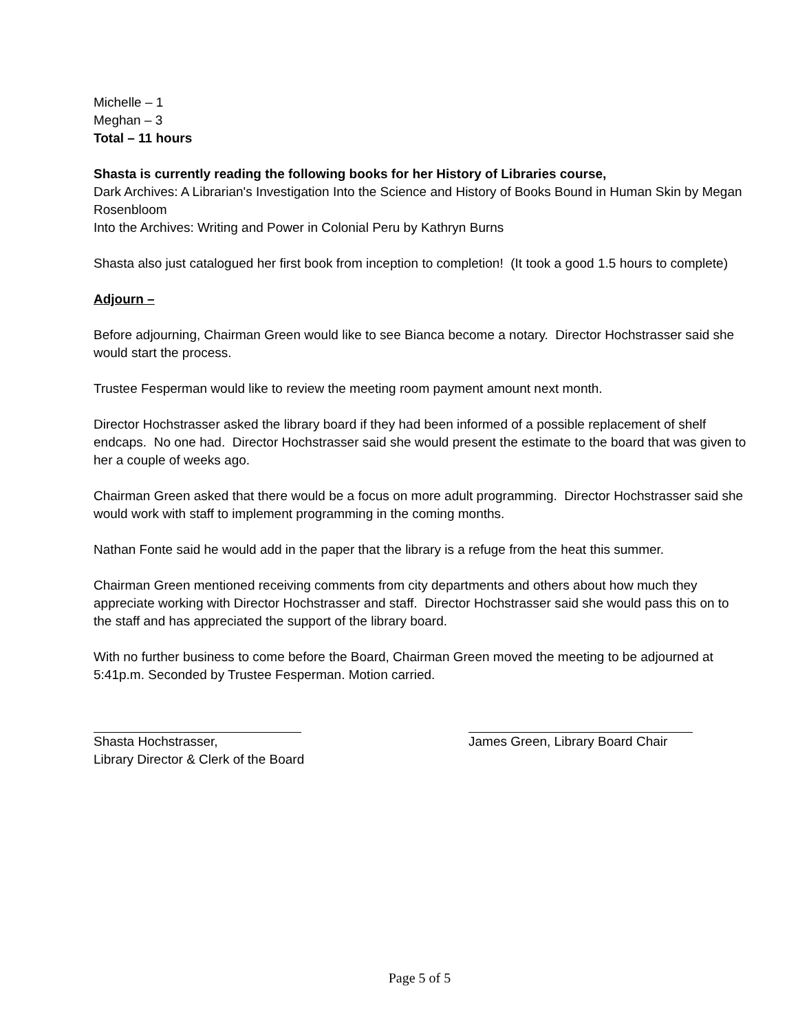Michelle – 1
Meghan – 3
Total – 11 hours
Shasta is currently reading the following books for her History of Libraries course,
Dark Archives: A Librarian's Investigation Into the Science and History of Books Bound in Human Skin by Megan Rosenbloom
Into the Archives: Writing and Power in Colonial Peru by Kathryn Burns
Shasta also just catalogued her first book from inception to completion! (It took a good 1.5 hours to complete)
Adjourn –
Before adjourning, Chairman Green would like to see Bianca become a notary. Director Hochstrasser said she would start the process.
Trustee Fesperman would like to review the meeting room payment amount next month.
Director Hochstrasser asked the library board if they had been informed of a possible replacement of shelf endcaps. No one had. Director Hochstrasser said she would present the estimate to the board that was given to her a couple of weeks ago.
Chairman Green asked that there would be a focus on more adult programming. Director Hochstrasser said she would work with staff to implement programming in the coming months.
Nathan Fonte said he would add in the paper that the library is a refuge from the heat this summer.
Chairman Green mentioned receiving comments from city departments and others about how much they appreciate working with Director Hochstrasser and staff. Director Hochstrasser said she would pass this on to the staff and has appreciated the support of the library board.
With no further business to come before the Board, Chairman Green moved the meeting to be adjourned at 5:41p.m. Seconded by Trustee Fesperman. Motion carried.
Shasta Hochstrasser,
Library Director & Clerk of the Board
James Green, Library Board Chair
Page 5 of 5